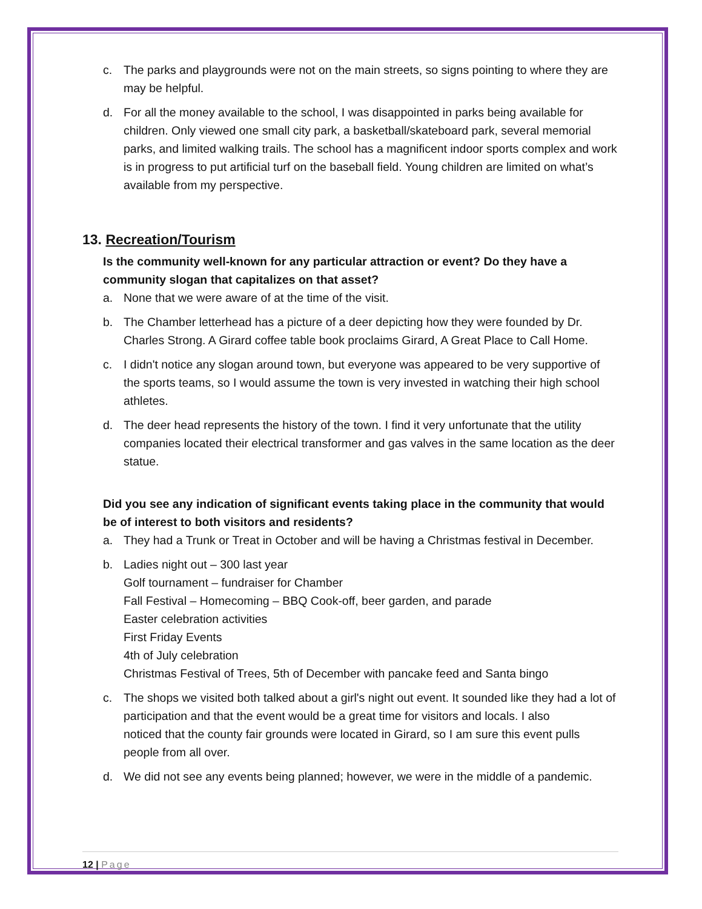c. The parks and playgrounds were not on the main streets, so signs pointing to where they are may be helpful.
d. For all the money available to the school, I was disappointed in parks being available for children. Only viewed one small city park, a basketball/skateboard park, several memorial parks, and limited walking trails. The school has a magnificent indoor sports complex and work is in progress to put artificial turf on the baseball field. Young children are limited on what’s available from my perspective.
13. Recreation/Tourism
Is the community well-known for any particular attraction or event? Do they have a community slogan that capitalizes on that asset?
a. None that we were aware of at the time of the visit.
b. The Chamber letterhead has a picture of a deer depicting how they were founded by Dr. Charles Strong. A Girard coffee table book proclaims Girard, A Great Place to Call Home.
c. I didn't notice any slogan around town, but everyone was appeared to be very supportive of the sports teams, so I would assume the town is very invested in watching their high school athletes.
d. The deer head represents the history of the town. I find it very unfortunate that the utility companies located their electrical transformer and gas valves in the same location as the deer statue.
Did you see any indication of significant events taking place in the community that would be of interest to both visitors and residents?
a. They had a Trunk or Treat in October and will be having a Christmas festival in December.
b. Ladies night out – 300 last year
Golf tournament – fundraiser for Chamber
Fall Festival – Homecoming – BBQ Cook-off, beer garden, and parade
Easter celebration activities
First Friday Events
4th of July celebration
Christmas Festival of Trees, 5th of December with pancake feed and Santa bingo
c. The shops we visited both talked about a girl's night out event. It sounded like they had a lot of participation and that the event would be a great time for visitors and locals. I also
noticed that the county fair grounds were located in Girard, so I am sure this event pulls people from all over.
d. We did not see any events being planned; however, we were in the middle of a pandemic.
12 | Page